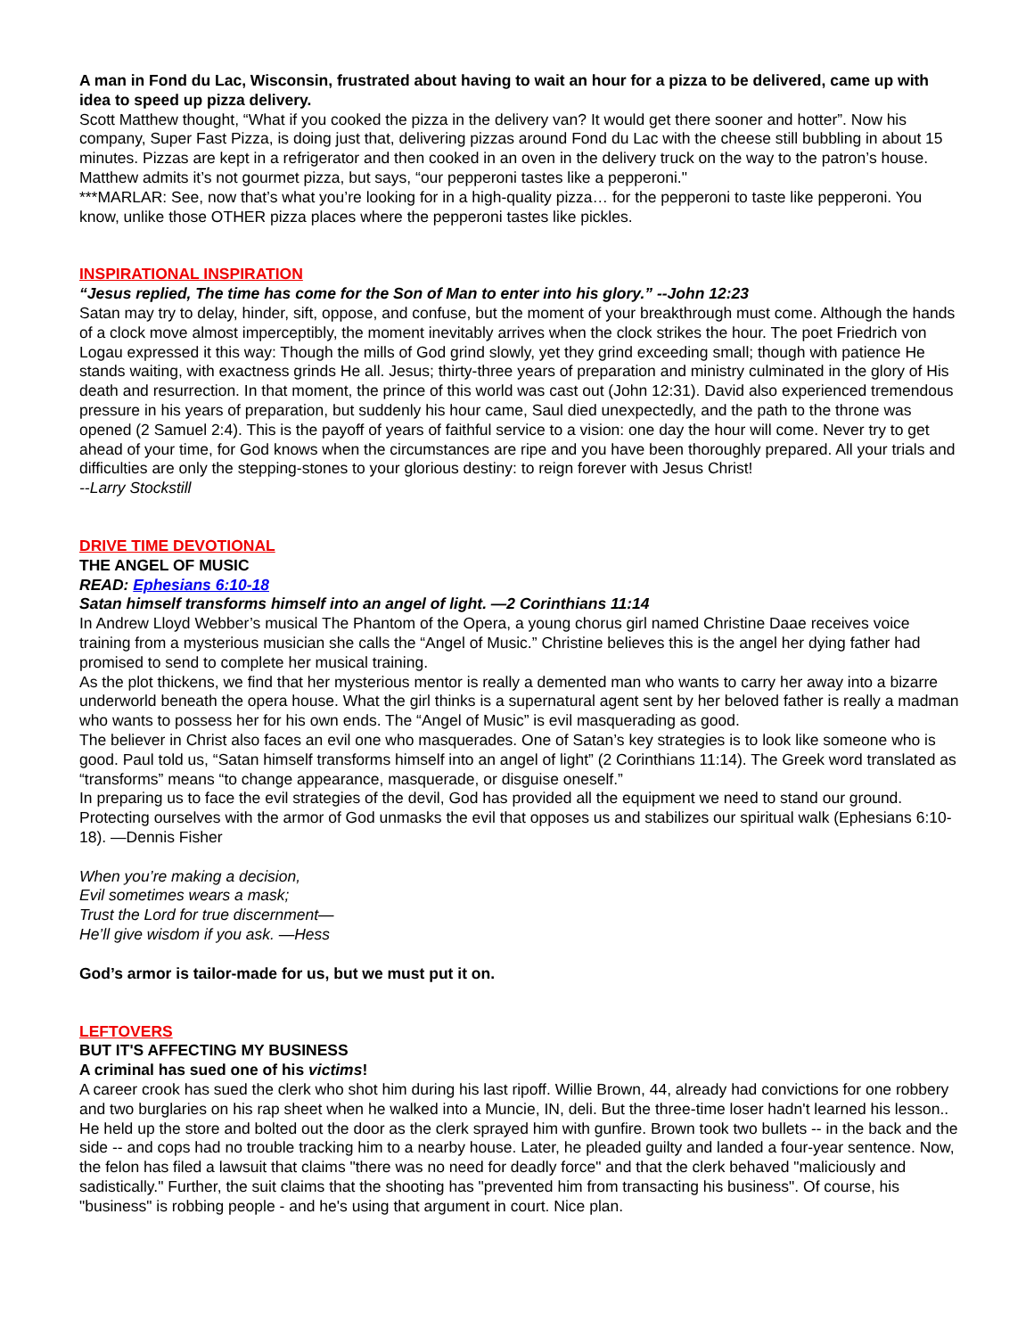A man in Fond du Lac, Wisconsin, frustrated about having to wait an hour for a pizza to be delivered, came up with idea to speed up pizza delivery.
Scott Matthew thought, “What if you cooked the pizza in the delivery van? It would get there sooner and hotter”. Now his company, Super Fast Pizza, is doing just that, delivering pizzas around Fond du Lac with the cheese still bubbling in about 15 minutes. Pizzas are kept in a refrigerator and then cooked in an oven in the delivery truck on the way to the patron’s house. Matthew admits it’s not gourmet pizza, but says, “our pepperoni tastes like a pepperoni."
***MARLAR: See, now that’s what you’re looking for in a high-quality pizza… for the pepperoni to taste like pepperoni. You know, unlike those OTHER pizza places where the pepperoni tastes like pickles.
INSPIRATIONAL INSPIRATION
“Jesus replied, The time has come for the Son of Man to enter into his glory.” --John 12:23
Satan may try to delay, hinder, sift, oppose, and confuse, but the moment of your breakthrough must come. Although the hands of a clock move almost imperceptibly, the moment inevitably arrives when the clock strikes the hour. The poet Friedrich von Logau expressed it this way: Though the mills of God grind slowly, yet they grind exceeding small; though with patience He stands waiting, with exactness grinds He all. Jesus; thirty-three years of preparation and ministry culminated in the glory of His death and resurrection. In that moment, the prince of this world was cast out (John 12:31). David also experienced tremendous pressure in his years of preparation, but suddenly his hour came, Saul died unexpectedly, and the path to the throne was opened (2 Samuel 2:4). This is the payoff of years of faithful service to a vision: one day the hour will come. Never try to get ahead of your time, for God knows when the circumstances are ripe and you have been thoroughly prepared. All your trials and difficulties are only the stepping-stones to your glorious destiny: to reign forever with Jesus Christ!
--Larry Stockstill
DRIVE TIME DEVOTIONAL
THE ANGEL OF MUSIC
READ: Ephesians 6:10-18
Satan himself transforms himself into an angel of light. —2 Corinthians 11:14
In Andrew Lloyd Webber’s musical The Phantom of the Opera, a young chorus girl named Christine Daae receives voice training from a mysterious musician she calls the “Angel of Music.” Christine believes this is the angel her dying father had promised to send to complete her musical training.
As the plot thickens, we find that her mysterious mentor is really a demented man who wants to carry her away into a bizarre underworld beneath the opera house. What the girl thinks is a supernatural agent sent by her beloved father is really a madman who wants to possess her for his own ends. The “Angel of Music” is evil masquerading as good.
The believer in Christ also faces an evil one who masquerades. One of Satan’s key strategies is to look like someone who is good. Paul told us, “Satan himself transforms himself into an angel of light” (2 Corinthians 11:14). The Greek word translated as “transforms” means “to change appearance, masquerade, or disguise oneself.”
In preparing us to face the evil strategies of the devil, God has provided all the equipment we need to stand our ground. Protecting ourselves with the armor of God unmasks the evil that opposes us and stabilizes our spiritual walk (Ephesians 6:10-18). —Dennis Fisher
When you’re making a decision,
Evil sometimes wears a mask;
Trust the Lord for true discernment—
He’ll give wisdom if you ask. —Hess
God’s armor is tailor-made for us, but we must put it on.
LEFTOVERS
BUT IT'S AFFECTING MY BUSINESS
A criminal has sued one of his victims!
A career crook has sued the clerk who shot him during his last ripoff. Willie Brown, 44, already had convictions for one robbery and two burglaries on his rap sheet when he walked into a Muncie, IN, deli. But the three-time loser hadn't learned his lesson.. He held up the store and bolted out the door as the clerk sprayed him with gunfire. Brown took two bullets -- in the back and the side -- and cops had no trouble tracking him to a nearby house. Later, he pleaded guilty and landed a four-year sentence. Now, the felon has filed a lawsuit that claims "there was no need for deadly force" and that the clerk behaved "maliciously and sadistically." Further, the suit claims that the shooting has "prevented him from transacting his business". Of course, his "business" is robbing people - and he's using that argument in court. Nice plan.